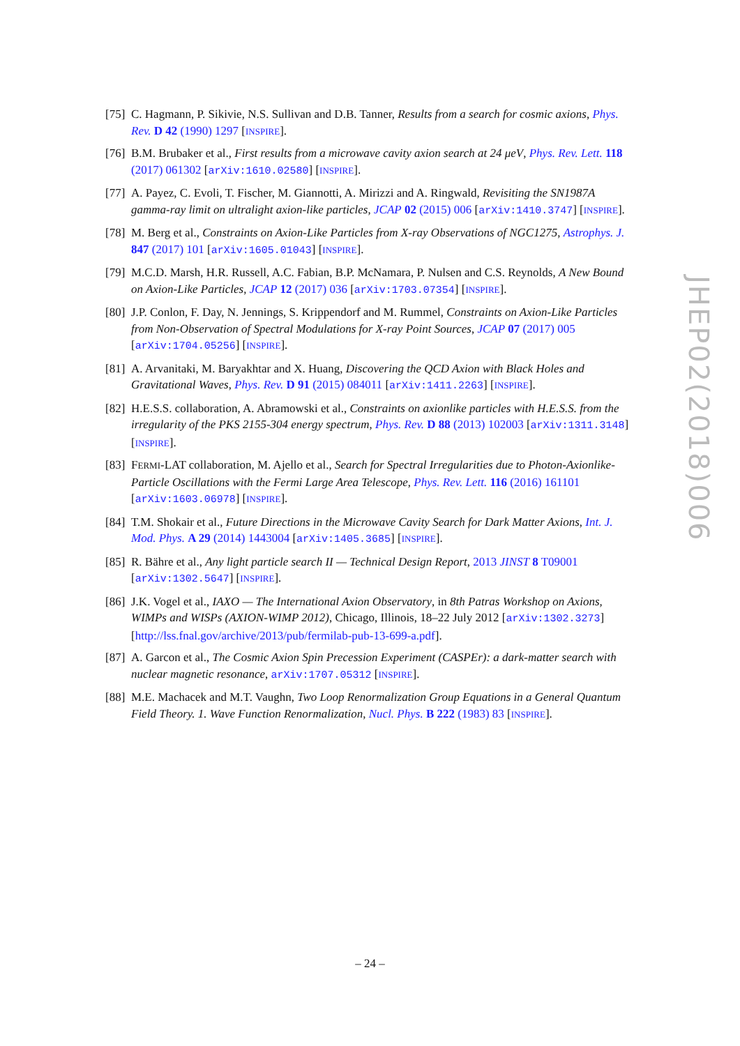[75]
C. Hagmann, P. Sikivie, N.S. Sullivan and D.B. Tanner, Results from a search for cosmic axions, Phys. Rev. D 42 (1990) 1297 [INSPIRE].
[76]
B.M. Brubaker et al., First results from a microwave cavity axion search at 24 μeV, Phys. Rev. Lett. 118 (2017) 061302 [arXiv:1610.02580] [INSPIRE].
[77]
A. Payez, C. Evoli, T. Fischer, M. Giannotti, A. Mirizzi and A. Ringwald, Revisiting the SN1987A gamma-ray limit on ultralight axion-like particles, JCAP 02 (2015) 006 [arXiv:1410.3747] [INSPIRE].
[78]
M. Berg et al., Constraints on Axion-Like Particles from X-ray Observations of NGC1275, Astrophys. J. 847 (2017) 101 [arXiv:1605.01043] [INSPIRE].
[79]
M.C.D. Marsh, H.R. Russell, A.C. Fabian, B.P. McNamara, P. Nulsen and C.S. Reynolds, A New Bound on Axion-Like Particles, JCAP 12 (2017) 036 [arXiv:1703.07354] [INSPIRE].
[80]
J.P. Conlon, F. Day, N. Jennings, S. Krippendorf and M. Rummel, Constraints on Axion-Like Particles from Non-Observation of Spectral Modulations for X-ray Point Sources, JCAP 07 (2017) 005 [arXiv:1704.05256] [INSPIRE].
[81]
A. Arvanitaki, M. Baryakhtar and X. Huang, Discovering the QCD Axion with Black Holes and Gravitational Waves, Phys. Rev. D 91 (2015) 084011 [arXiv:1411.2263] [INSPIRE].
[82]
H.E.S.S. collaboration, A. Abramowski et al., Constraints on axionlike particles with H.E.S.S. from the irregularity of the PKS 2155-304 energy spectrum, Phys. Rev. D 88 (2013) 102003 [arXiv:1311.3148] [INSPIRE].
[83]
FERMI-LAT collaboration, M. Ajello et al., Search for Spectral Irregularities due to Photon-Axionlike-Particle Oscillations with the Fermi Large Area Telescope, Phys. Rev. Lett. 116 (2016) 161101 [arXiv:1603.06978] [INSPIRE].
[84]
T.M. Shokair et al., Future Directions in the Microwave Cavity Search for Dark Matter Axions, Int. J. Mod. Phys. A 29 (2014) 1443004 [arXiv:1405.3685] [INSPIRE].
[85]
R. Bähre et al., Any light particle search II — Technical Design Report, 2013 JINST 8 T09001 [arXiv:1302.5647] [INSPIRE].
[86]
J.K. Vogel et al., IAXO — The International Axion Observatory, in 8th Patras Workshop on Axions, WIMPs and WISPs (AXION-WIMP 2012), Chicago, Illinois, 18–22 July 2012 [arXiv:1302.3273] [http://lss.fnal.gov/archive/2013/pub/fermilab-pub-13-699-a.pdf].
[87]
A. Garcon et al., The Cosmic Axion Spin Precession Experiment (CASPEr): a dark-matter search with nuclear magnetic resonance, arXiv:1707.05312 [INSPIRE].
[88]
M.E. Machacek and M.T. Vaughn, Two Loop Renormalization Group Equations in a General Quantum Field Theory. 1. Wave Function Renormalization, Nucl. Phys. B 222 (1983) 83 [INSPIRE].
JHEP02(2018)006
– 24 –